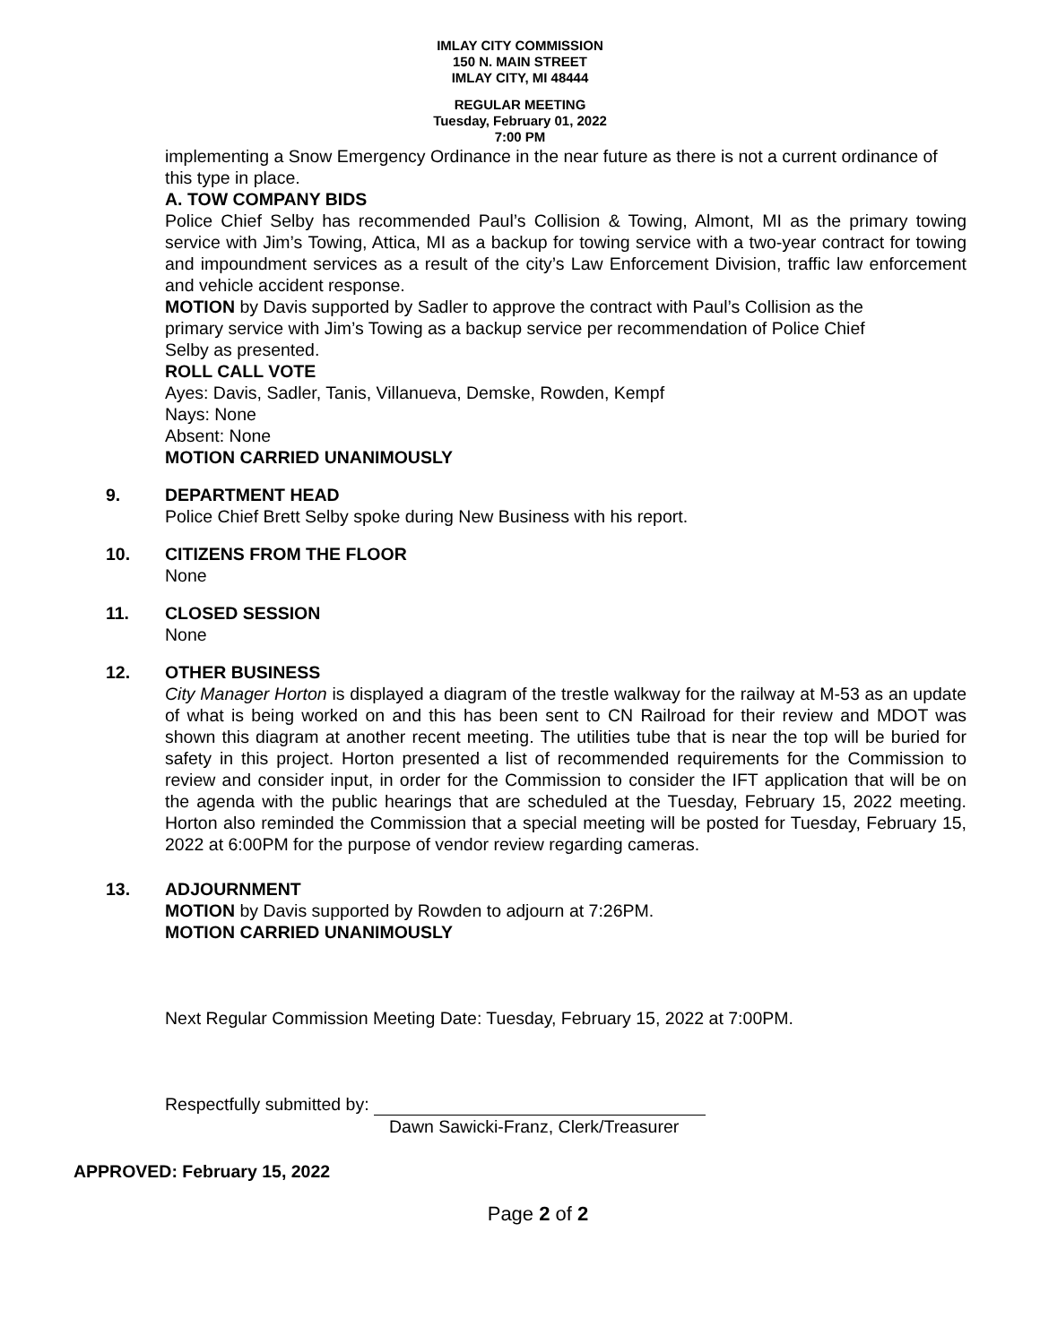IMLAY CITY COMMISSION
150 N. MAIN STREET
IMLAY CITY, MI 48444
REGULAR MEETING
Tuesday, February 01, 2022
7:00 PM
implementing a Snow Emergency Ordinance in the near future as there is not a current ordinance of this type in place.
A. TOW COMPANY BIDS
Police Chief Selby has recommended Paul’s Collision & Towing, Almont, MI as the primary towing service with Jim’s Towing, Attica, MI as a backup for towing service with a two-year contract for towing and impoundment services as a result of the city’s Law Enforcement Division, traffic law enforcement and vehicle accident response.
MOTION by Davis supported by Sadler to approve the contract with Paul’s Collision as the primary service with Jim’s Towing as a backup service per recommendation of Police Chief Selby as presented.
ROLL CALL VOTE
Ayes: Davis, Sadler, Tanis, Villanueva, Demske, Rowden, Kempf
Nays: None
Absent: None
MOTION CARRIED UNANIMOUSLY
9. DEPARTMENT HEAD
Police Chief Brett Selby spoke during New Business with his report.
10. CITIZENS FROM THE FLOOR
None
11. CLOSED SESSION
None
12. OTHER BUSINESS
City Manager Horton is displayed a diagram of the trestle walkway for the railway at M-53 as an update of what is being worked on and this has been sent to CN Railroad for their review and MDOT was shown this diagram at another recent meeting. The utilities tube that is near the top will be buried for safety in this project. Horton presented a list of recommended requirements for the Commission to review and consider input, in order for the Commission to consider the IFT application that will be on the agenda with the public hearings that are scheduled at the Tuesday, February 15, 2022 meeting. Horton also reminded the Commission that a special meeting will be posted for Tuesday, February 15, 2022 at 6:00PM for the purpose of vendor review regarding cameras.
13. ADJOURNMENT
MOTION by Davis supported by Rowden to adjourn at 7:26PM.
MOTION CARRIED UNANIMOUSLY
Next Regular Commission Meeting Date: Tuesday, February 15, 2022 at 7:00PM.
Respectfully submitted by:
Dawn Sawicki-Franz, Clerk/Treasurer
APPROVED: February 15, 2022
Page 2 of 2